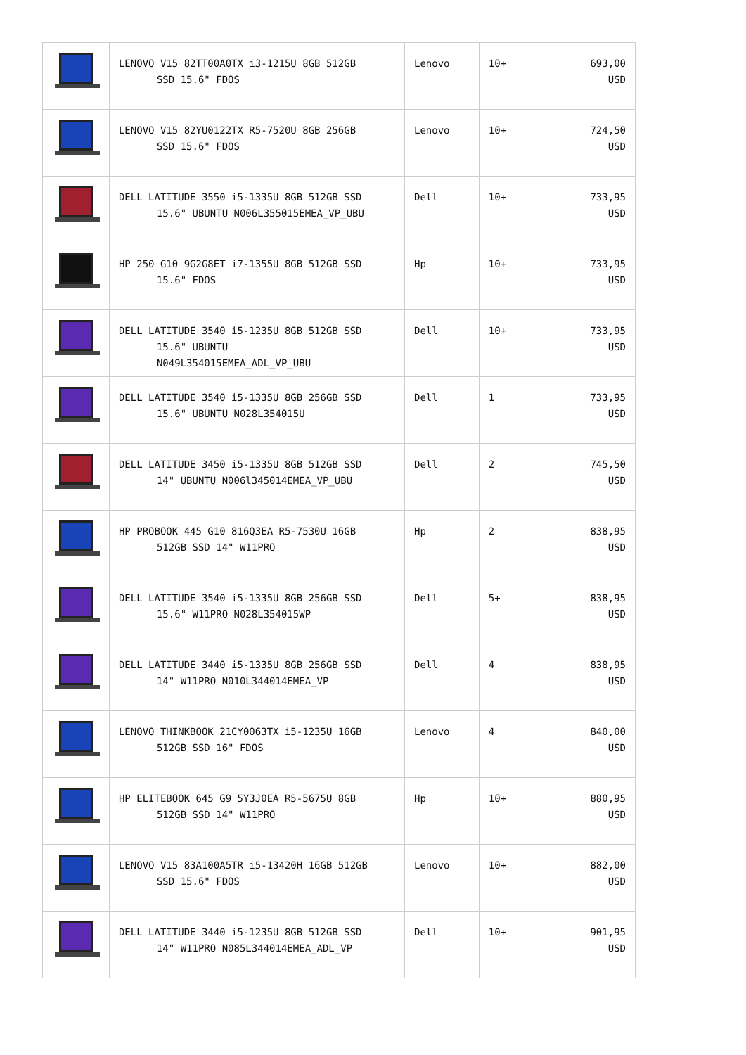| | LENOVO V15 82TT00A0TX i3-1215U 8GB 512GB SSD 15.6" FDOS | Lenovo | 10+ | 693,00 USD |
| | LENOVO V15 82YU0122TX R5-7520U 8GB 256GB SSD 15.6" FDOS | Lenovo | 10+ | 724,50 USD |
| | DELL LATITUDE 3550 i5-1335U 8GB 512GB SSD 15.6" UBUNTU N006L355015EMEA_VP_UBU | Dell | 10+ | 733,95 USD |
| | HP 250 G10 9G2G8ET i7-1355U 8GB 512GB SSD 15.6" FDOS | Hp | 10+ | 733,95 USD |
| | DELL LATITUDE 3540 i5-1235U 8GB 512GB SSD 15.6" UBUNTU N049L354015EMEA_ADL_VP_UBU | Dell | 10+ | 733,95 USD |
| | DELL LATITUDE 3540 i5-1335U 8GB 256GB SSD 15.6" UBUNTU N028L354015U | Dell | 1 | 733,95 USD |
| | DELL LATITUDE 3450 i5-1335U 8GB 512GB SSD 14" UBUNTU N006l345014EMEA_VP_UBU | Dell | 2 | 745,50 USD |
| | HP PROBOOK 445 G10 816Q3EA R5-7530U 16GB 512GB SSD 14" W11PRO | Hp | 2 | 838,95 USD |
| | DELL LATITUDE 3540 i5-1335U 8GB 256GB SSD 15.6" W11PRO N028L354015WP | Dell | 5+ | 838,95 USD |
| | DELL LATITUDE 3440 i5-1335U 8GB 256GB SSD 14" W11PRO N010L344014EMEA_VP | Dell | 4 | 838,95 USD |
| | LENOVO THINKBOOK 21CY0063TX i5-1235U 16GB 512GB SSD 16" FDOS | Lenovo | 4 | 840,00 USD |
| | HP ELITEBOOK 645 G9 5Y3J0EA R5-5675U 8GB 512GB SSD 14" W11PRO | Hp | 10+ | 880,95 USD |
| | LENOVO V15 83A100A5TR i5-13420H 16GB 512GB SSD 15.6" FDOS | Lenovo | 10+ | 882,00 USD |
| | DELL LATITUDE 3440 i5-1235U 8GB 512GB SSD 14" W11PRO N085L344014EMEA_ADL_VP | Dell | 10+ | 901,95 USD |